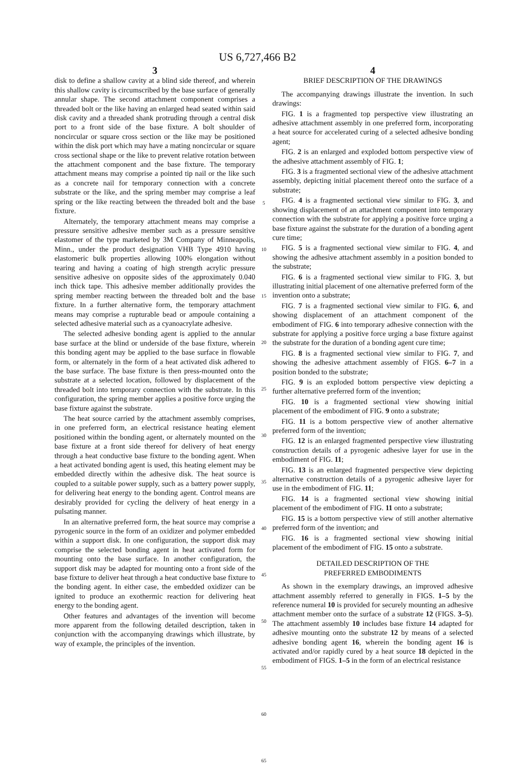US 6,727,466 B2
3
disk to define a shallow cavity at a blind side thereof, and wherein this shallow cavity is circumscribed by the base surface of generally annular shape. The second attachment component comprises a threaded bolt or the like having an enlarged head seated within said disk cavity and a threaded shank protruding through a central disk port to a front side of the base fixture. A bolt shoulder of noncircular or square cross section or the like may be positioned within the disk port which may have a mating noncircular or square cross sectional shape or the like to prevent relative rotation between the attachment component and the base fixture. The temporary attachment means may comprise a pointed tip nail or the like such as a concrete nail for temporary connection with a concrete substrate or the like, and the spring member may comprise a leaf spring or the like reacting between the threaded bolt and the base fixture.
Alternately, the temporary attachment means may comprise a pressure sensitive adhesive member such as a pressure sensitive elastomer of the type marketed by 3M Company of Minneapolis, Minn., under the product designation VHB Type 4910 having elastomeric bulk properties allowing 100% elongation without tearing and having a coating of high strength acrylic pressure sensitive adhesive on opposite sides of the approximately 0.040 inch thick tape. This adhesive member additionally provides the spring member reacting between the threaded bolt and the base fixture. In a further alternative form, the temporary attachment means may comprise a rupturable bead or ampoule containing a selected adhesive material such as a cyanoacrylate adhesive.
The selected adhesive bonding agent is applied to the annular base surface at the blind or underside of the base fixture, wherein this bonding agent may be applied to the base surface in flowable form, or alternately in the form of a heat activated disk adhered to the base surface. The base fixture is then press-mounted onto the substrate at a selected location, followed by displacement of the threaded bolt into temporary connection with the substrate. In this configuration, the spring member applies a positive force urging the base fixture against the substrate.
The heat source carried by the attachment assembly comprises, in one preferred form, an electrical resistance heating element positioned within the bonding agent, or alternately mounted on the base fixture at a front side thereof for delivery of heat energy through a heat conductive base fixture to the bonding agent. When a heat activated bonding agent is used, this heating element may be embedded directly within the adhesive disk. The heat source is coupled to a suitable power supply, such as a battery power supply, for delivering heat energy to the bonding agent. Control means are desirably provided for cycling the delivery of heat energy in a pulsating manner.
In an alternative preferred form, the heat source may comprise a pyrogenic source in the form of an oxidizer and polymer embedded within a support disk. In one configuration, the support disk may comprise the selected bonding agent in heat activated form for mounting onto the base surface. In another configuration, the support disk may be adapted for mounting onto a front side of the base fixture to deliver heat through a heat conductive base fixture to the bonding agent. In either case, the embedded oxidizer can be ignited to produce an exothermic reaction for delivering heat energy to the bonding agent.
Other features and advantages of the invention will become more apparent from the following detailed description, taken in conjunction with the accompanying drawings which illustrate, by way of example, the principles of the invention.
5
10
15
20
25
30
35
40
45
50
55
60
65
4
BRIEF DESCRIPTION OF THE DRAWINGS
The accompanying drawings illustrate the invention. In such drawings:
FIG. 1 is a fragmented top perspective view illustrating an adhesive attachment assembly in one preferred form, incorporating a heat source for accelerated curing of a selected adhesive bonding agent;
FIG. 2 is an enlarged and exploded bottom perspective view of the adhesive attachment assembly of FIG. 1;
FIG. 3 is a fragmented sectional view of the adhesive attachment assembly, depicting initial placement thereof onto the surface of a substrate;
FIG. 4 is a fragmented sectional view similar to FIG. 3, and showing displacement of an attachment component into temporary connection with the substrate for applying a positive force urging a base fixture against the substrate for the duration of a bonding agent cure time;
FIG. 5 is a fragmented sectional view similar to FIG. 4, and showing the adhesive attachment assembly in a position bonded to the substrate;
FIG. 6 is a fragmented sectional view similar to FIG. 3, but illustrating initial placement of one alternative preferred form of the invention onto a substrate;
FIG. 7 is a fragmented sectional view similar to FIG. 6, and showing displacement of an attachment component of the embodiment of FIG. 6 into temporary adhesive connection with the substrate for applying a positive force urging a base fixture against the substrate for the duration of a bonding agent cure time;
FIG. 8 is a fragmented sectional view similar to FIG. 7, and showing the adhesive attachment assembly of FIGS. 6–7 in a position bonded to the substrate;
FIG. 9 is an exploded bottom perspective view depicting a further alternative preferred form of the invention;
FIG. 10 is a fragmented sectional view showing initial placement of the embodiment of FIG. 9 onto a substrate;
FIG. 11 is a bottom perspective view of another alternative preferred form of the invention;
FIG. 12 is an enlarged fragmented perspective view illustrating construction details of a pyrogenic adhesive layer for use in the embodiment of FIG. 11;
FIG. 13 is an enlarged fragmented perspective view depicting alternative construction details of a pyrogenic adhesive layer for use in the embodiment of FIG. 11;
FIG. 14 is a fragmented sectional view showing initial placement of the embodiment of FIG. 11 onto a substrate;
FIG. 15 is a bottom perspective view of still another alternative preferred form of the invention; and
FIG. 16 is a fragmented sectional view showing initial placement of the embodiment of FIG. 15 onto a substrate.
DETAILED DESCRIPTION OF THE
PREFERRED EMBODIMENTS
As shown in the exemplary drawings, an improved adhesive attachment assembly referred to generally in FIGS. 1–5 by the reference numeral 10 is provided for securely mounting an adhesive attachment member onto the surface of a substrate 12 (FIGS. 3–5). The attachment assembly 10 includes base fixture 14 adapted for adhesive mounting onto the substrate 12 by means of a selected adhesive bonding agent 16, wherein the bonding agent 16 is activated and/or rapidly cured by a heat source 18 depicted in the embodiment of FIGS. 1–5 in the form of an electrical resistance